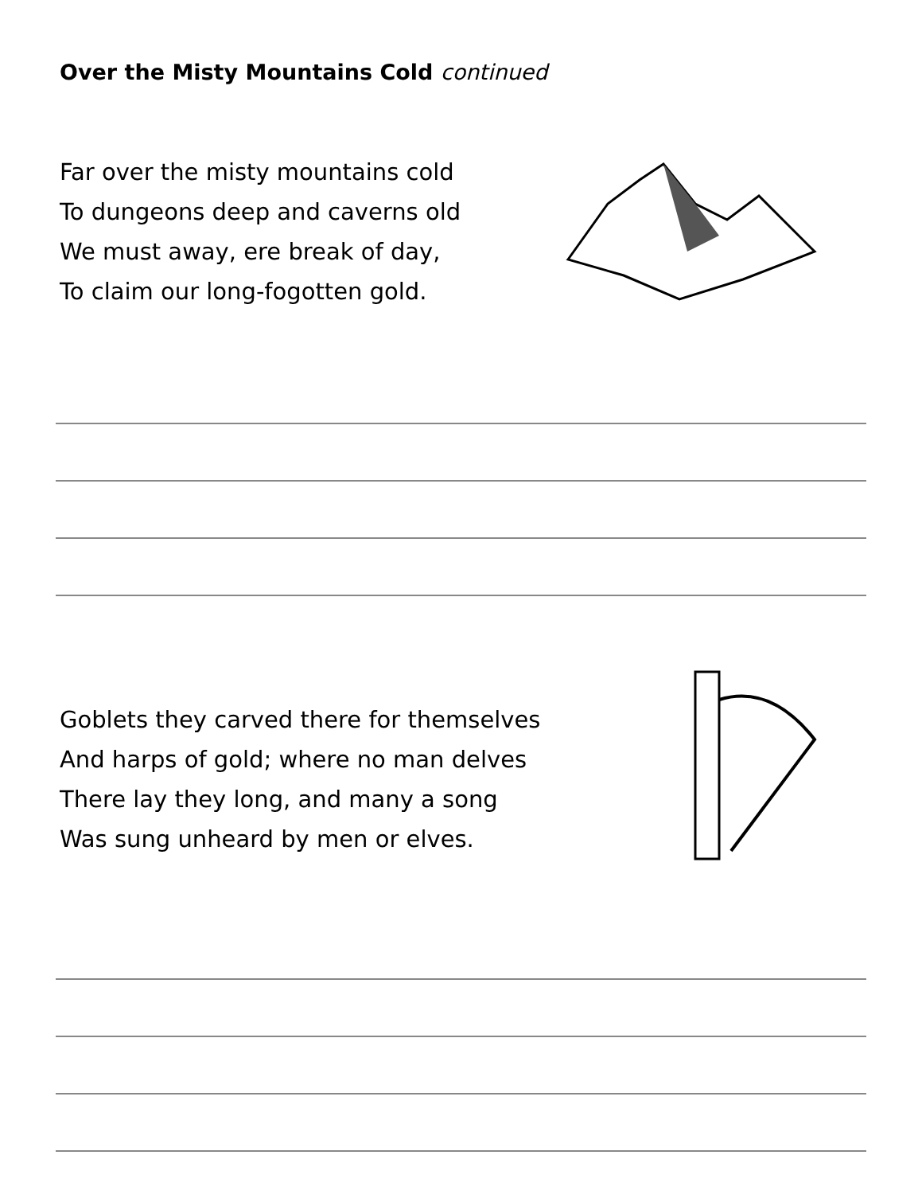Over the Misty Mountains Cold continued
Far over the misty mountains cold
To dungeons deep and caverns old
We must away, ere break of day,
To claim our long-fogotten gold.
Goblets they carved there for themselves
And harps of gold; where no man delves
There lay they long, and many a song
Was sung unheard by men or elves.